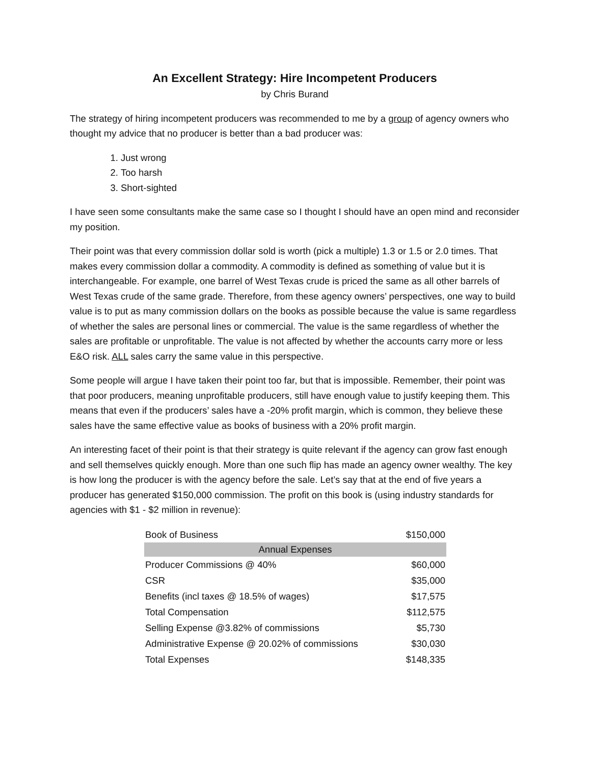An Excellent Strategy: Hire Incompetent Producers
by Chris Burand
The strategy of hiring incompetent producers was recommended to me by a group of agency owners who thought my advice that no producer is better than a bad producer was:
1. Just wrong
2. Too harsh
3. Short-sighted
I have seen some consultants make the same case so I thought I should have an open mind and reconsider my position.
Their point was that every commission dollar sold is worth (pick a multiple) 1.3 or 1.5 or 2.0 times. That makes every commission dollar a commodity. A commodity is defined as something of value but it is interchangeable. For example, one barrel of West Texas crude is priced the same as all other barrels of West Texas crude of the same grade. Therefore, from these agency owners’ perspectives, one way to build value is to put as many commission dollars on the books as possible because the value is same regardless of whether the sales are personal lines or commercial. The value is the same regardless of whether the sales are profitable or unprofitable. The value is not affected by whether the accounts carry more or less E&O risk. ALL sales carry the same value in this perspective.
Some people will argue I have taken their point too far, but that is impossible. Remember, their point was that poor producers, meaning unprofitable producers, still have enough value to justify keeping them. This means that even if the producers’ sales have a -20% profit margin, which is common, they believe these sales have the same effective value as books of business with a 20% profit margin.
An interesting facet of their point is that their strategy is quite relevant if the agency can grow fast enough and sell themselves quickly enough. More than one such flip has made an agency owner wealthy. The key is how long the producer is with the agency before the sale. Let’s say that at the end of five years a producer has generated $150,000 commission. The profit on this book is (using industry standards for agencies with $1 - $2 million in revenue):
| Book of Business | $150,000 |
| Annual Expenses | |
| Producer Commissions @ 40% | $60,000 |
| CSR | $35,000 |
| Benefits (incl taxes @ 18.5% of wages) | $17,575 |
| Total Compensation | $112,575 |
| Selling Expense @3.82% of commissions | $5,730 |
| Administrative Expense @ 20.02% of commissions | $30,030 |
| Total Expenses | $148,335 |